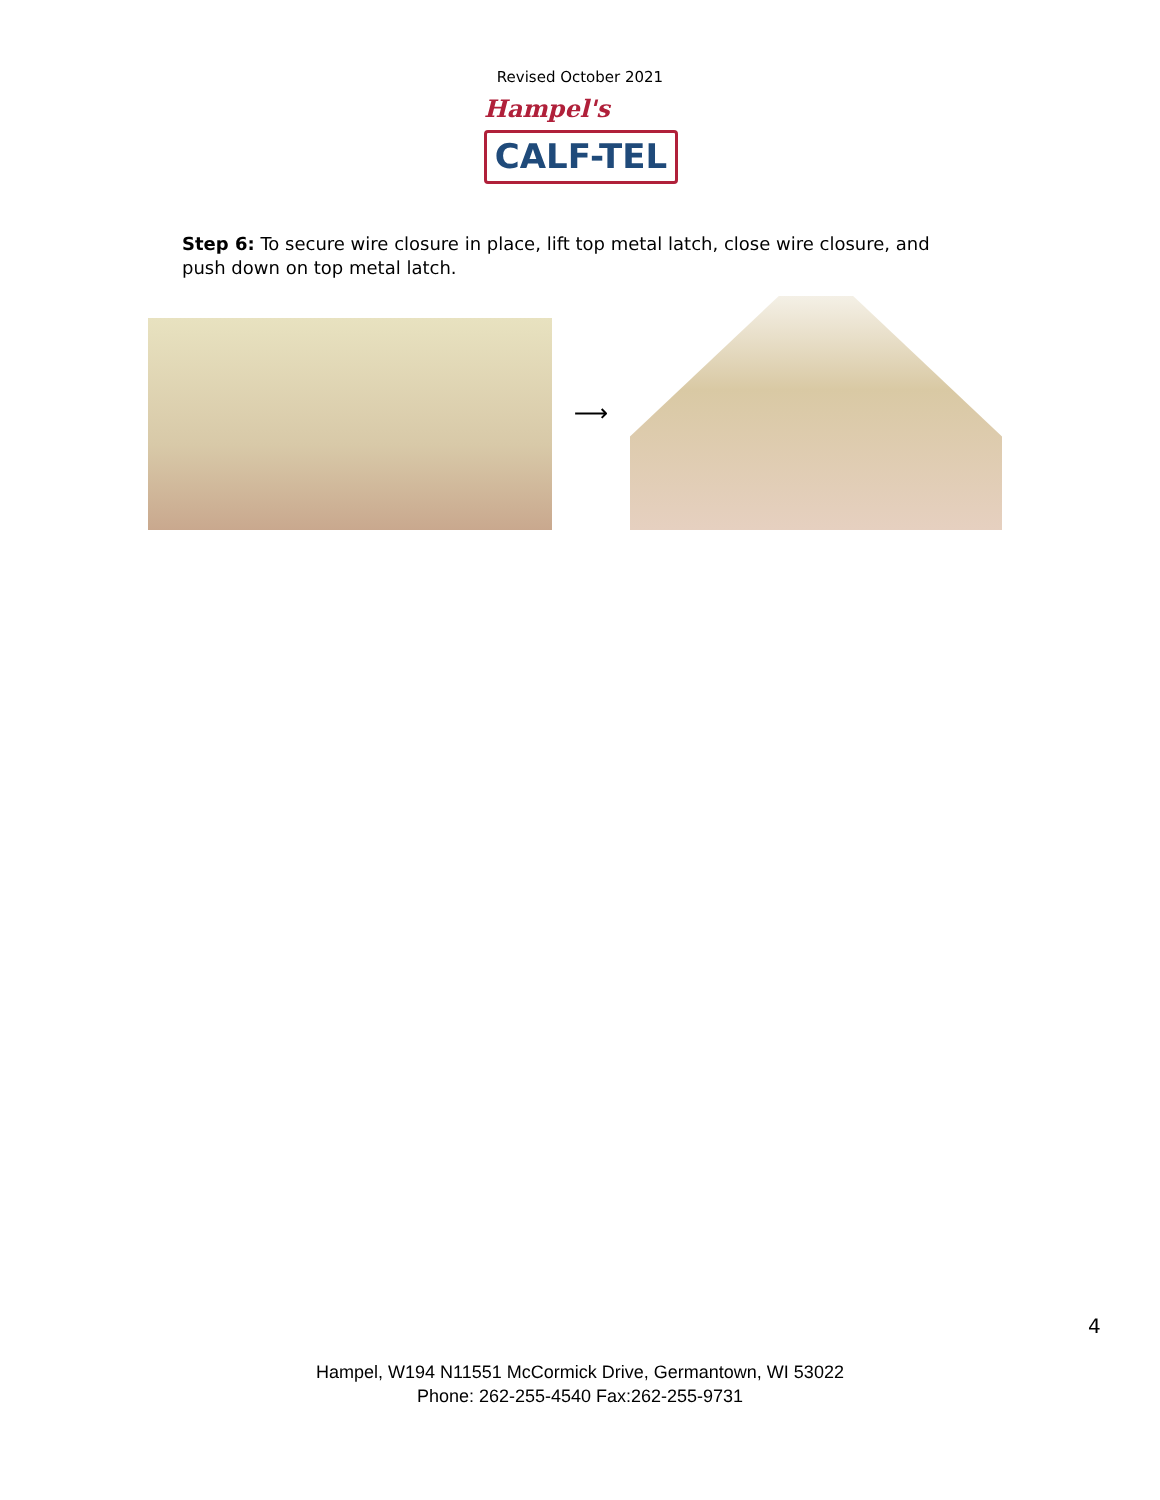Revised October 2021
Hampel's
CALF-TEL
Step 6: To secure wire closure in place, lift top metal latch, close wire closure, and push down on top metal latch.
⟶
4
Hampel, W194 N11551 McCormick Drive, Germantown, WI 53022
Phone: 262-255-4540 Fax:262-255-9731